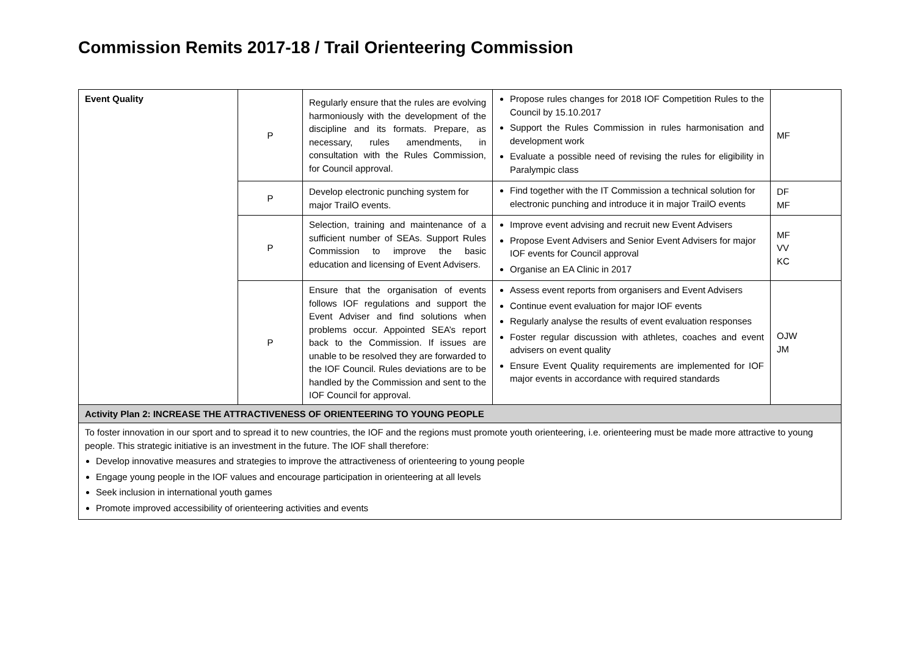Commission Remits 2017-18 / Trail Orienteering Commission
| Event Quality | P | Regularly ensure that the rules are evolving harmoniously with the development of the discipline and its formats. Prepare, as necessary, rules amendments, in consultation with the Rules Commission, for Council approval. | Propose rules changes for 2018 IOF Competition Rules to the Council by 15.10.2017 Support the Rules Commission in rules harmonisation and development work Evaluate a possible need of revising the rules for eligibility in Paralympic class | MF |
| | P | Develop electronic punching system for major TrailO events. | Find together with the IT Commission a technical solution for electronic punching and introduce it in major TrailO events | DF MF |
| | P | Selection, training and maintenance of a sufficient number of SEAs. Support Rules Commission to improve the basic education and licensing of Event Advisers. | Improve event advising and recruit new Event Advisers Propose Event Advisers and Senior Event Advisers for major IOF events for Council approval Organise an EA Clinic in 2017 | MF VV KC |
| | P | Ensure that the organisation of events follows IOF regulations and support the Event Adviser and find solutions when problems occur. Appointed SEA’s report back to the Commission. If issues are unable to be resolved they are forwarded to the IOF Council. Rules deviations are to be handled by the Commission and sent to the IOF Council for approval. | Assess event reports from organisers and Event Advisers Continue event evaluation for major IOF events Regularly analyse the results of event evaluation responses Foster regular discussion with athletes, coaches and event advisers on event quality Ensure Event Quality requirements are implemented for IOF major events in accordance with required standards | OJW JM |
| Activity Plan 2: INCREASE THE ATTRACTIVENESS OF ORIENTEERING TO YOUNG PEOPLE | | | | |
| To foster innovation in our sport and to spread it to new countries, the IOF and the regions must promote youth orienteering, i.e. orienteering must be made more attractive to young people. This strategic initiative is an investment in the future. The IOF shall therefore: Develop innovative measures and strategies to improve the attractiveness of orienteering to young people Engage young people in the IOF values and encourage participation in orienteering at all levels Seek inclusion in international youth games Promote improved accessibility of orienteering activities and events | | | | |